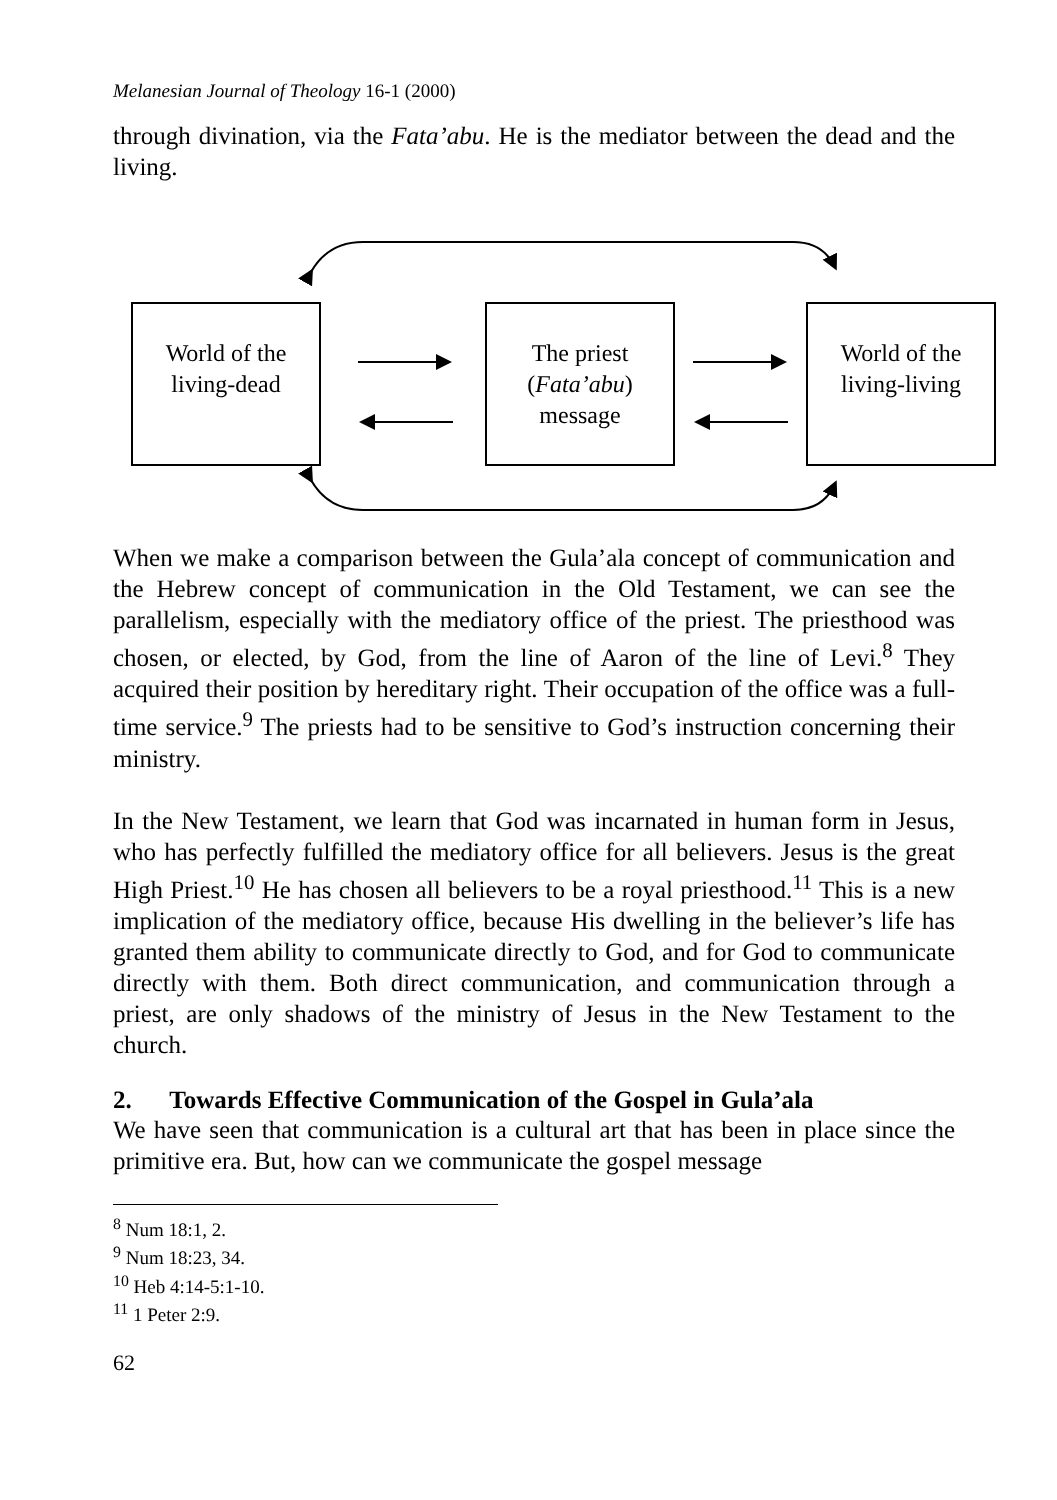Melanesian Journal of Theology 16-1 (2000)
through divination, via the Fata’abu. He is the mediator between the dead and the living.
World of the living-dead
The priest (Fata’abu) message
World of the living-living
When we make a comparison between the Gula’ala concept of communication and the Hebrew concept of communication in the Old Testament, we can see the parallelism, especially with the mediatory office of the priest. The priesthood was chosen, or elected, by God, from the line of Aaron of the line of Levi.<sup>8</sup> They acquired their position by hereditary right. Their occupation of the office was a full-time service.<sup>9</sup> The priests had to be sensitive to God’s instruction concerning their ministry.
In the New Testament, we learn that God was incarnated in human form in Jesus, who has perfectly fulfilled the mediatory office for all believers. Jesus is the great High Priest.<sup>10</sup> He has chosen all believers to be a royal priesthood.<sup>11</sup> This is a new implication of the mediatory office, because His dwelling in the believer’s life has granted them ability to communicate directly to God, and for God to communicate directly with them. Both direct communication, and communication through a priest, are only shadows of the ministry of Jesus in the New Testament to the church.
2. Towards Effective Communication of the Gospel in Gula’ala
We have seen that communication is a cultural art that has been in place since the primitive era. But, how can we communicate the gospel message
<sup>8</sup> Num 18:1, 2.
<sup>9</sup> Num 18:23, 34.
<sup>10</sup> Heb 4:14-5:1-10.
<sup>11</sup> 1 Peter 2:9.
62